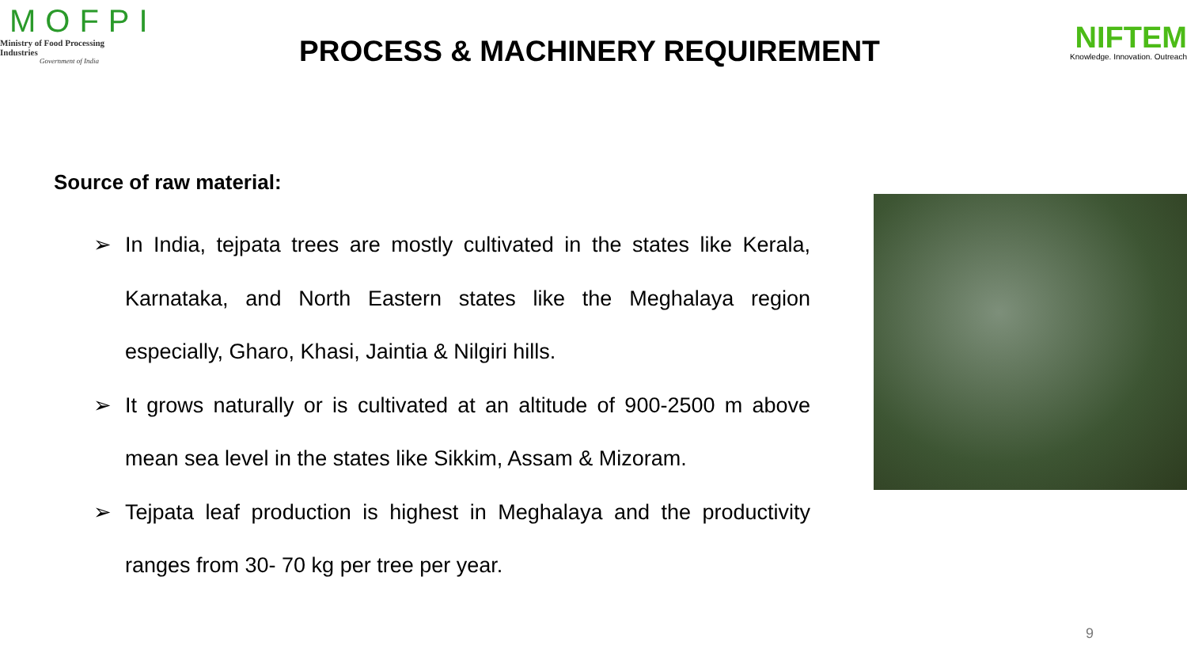MOFPI
Ministry of Food Processing Industries
Government of India
PROCESS & MACHINERY REQUIREMENT
NIFTEM
Knowledge. Innovation. Outreach
Source of raw material:
➢ In India, tejpata trees are mostly cultivated in the states like Kerala, Karnataka, and North Eastern states like the Meghalaya region especially, Gharo, Khasi, Jaintia & Nilgiri hills.
➢ It grows naturally or is cultivated at an altitude of 900-2500 m above mean sea level in the states like Sikkim, Assam & Mizoram.
➢ Tejpata leaf production is highest in Meghalaya and the productivity ranges from 30- 70 kg per tree per year.
9